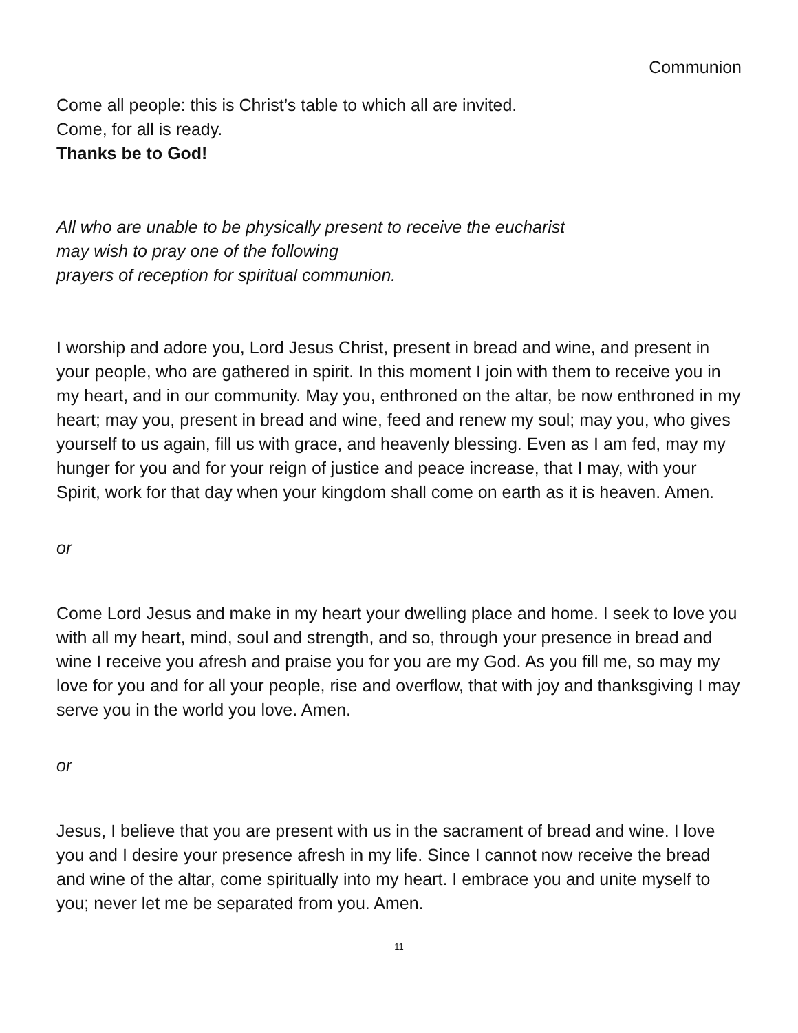Communion
Come all people: this is Christ’s table to which all are invited.
Come, for all is ready.
Thanks be to God!
All who are unable to be physically present to receive the eucharist
may wish to pray one of the following
prayers of reception for spiritual communion.
I worship and adore you, Lord Jesus Christ, present in bread and wine, and present in your people, who are gathered in spirit. In this moment I join with them to receive you in my heart, and in our community. May you, enthroned on the altar, be now enthroned in my heart; may you, present in bread and wine, feed and renew my soul; may you, who gives yourself to us again, fill us with grace, and heavenly blessing. Even as I am fed, may my hunger for you and for your reign of justice and peace increase, that I may, with your Spirit, work for that day when your kingdom shall come on earth as it is heaven. Amen.
or
Come Lord Jesus and make in my heart your dwelling place and home. I seek to love you with all my heart, mind, soul and strength, and so, through your presence in bread and wine I receive you afresh and praise you for you are my God. As you fill me, so may my love for you and for all your people, rise and overflow, that with joy and thanksgiving I may serve you in the world you love. Amen.
or
Jesus, I believe that you are present with us in the sacrament of bread and wine. I love you and I desire your presence afresh in my life. Since I cannot now receive the bread and wine of the altar, come spiritually into my heart. I embrace you and unite myself to you; never let me be separated from you. Amen.
11